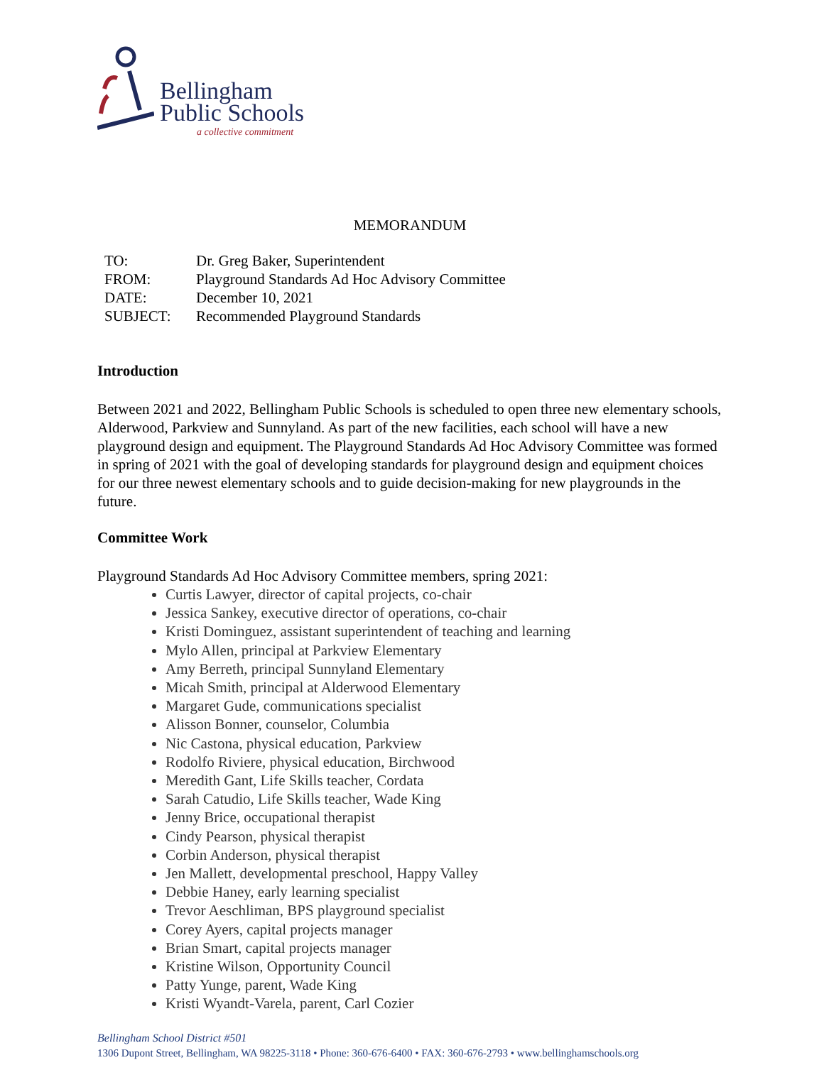Bellingham
Public Schools
a collective commitment
MEMORANDUM
| TO: | Dr. Greg Baker, Superintendent |
| FROM: | Playground Standards Ad Hoc Advisory Committee |
| DATE: | December 10, 2021 |
| SUBJECT: | Recommended Playground Standards |
Introduction
Between 2021 and 2022, Bellingham Public Schools is scheduled to open three new elementary schools, Alderwood, Parkview and Sunnyland. As part of the new facilities, each school will have a new playground design and equipment. The Playground Standards Ad Hoc Advisory Committee was formed in spring of 2021 with the goal of developing standards for playground design and equipment choices for our three newest elementary schools and to guide decision-making for new playgrounds in the future.
Committee Work
Playground Standards Ad Hoc Advisory Committee members, spring 2021:
Curtis Lawyer, director of capital projects, co-chair
Jessica Sankey, executive director of operations, co-chair
Kristi Dominguez, assistant superintendent of teaching and learning
Mylo Allen, principal at Parkview Elementary
Amy Berreth, principal Sunnyland Elementary
Micah Smith, principal at Alderwood Elementary
Margaret Gude, communications specialist
Alisson Bonner, counselor, Columbia
Nic Castona, physical education, Parkview
Rodolfo Riviere, physical education, Birchwood
Meredith Gant, Life Skills teacher, Cordata
Sarah Catudio, Life Skills teacher, Wade King
Jenny Brice, occupational therapist
Cindy Pearson, physical therapist
Corbin Anderson, physical therapist
Jen Mallett, developmental preschool, Happy Valley
Debbie Haney, early learning specialist
Trevor Aeschliman, BPS playground specialist
Corey Ayers, capital projects manager
Brian Smart, capital projects manager
Kristine Wilson, Opportunity Council
Patty Yunge, parent, Wade King
Kristi Wyandt-Varela, parent, Carl Cozier
Bellingham School District #501
1306 Dupont Street, Bellingham, WA 98225-3118 • Phone: 360-676-6400 • FAX: 360-676-2793 • www.bellinghamschools.org